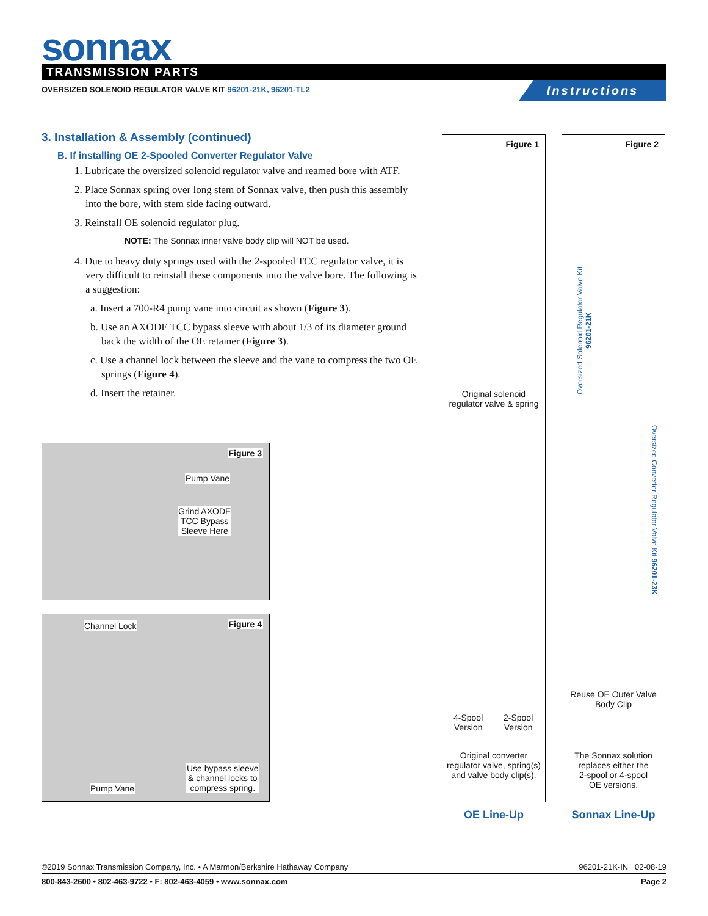sonnax TRANSMISSION PARTS
OVERSIZED SOLENOID REGULATOR VALVE KIT 96201-21K, 96201-TL2
Instructions
3. Installation & Assembly (continued)
B. If installing OE 2-Spooled Converter Regulator Valve
1. Lubricate the oversized solenoid regulator valve and reamed bore with ATF.
2. Place Sonnax spring over long stem of Sonnax valve, then push this assembly into the bore, with stem side facing outward.
3. Reinstall OE solenoid regulator plug.
NOTE: The Sonnax inner valve body clip will NOT be used.
4. Due to heavy duty springs used with the 2-spooled TCC regulator valve, it is very difficult to reinstall these components into the valve bore. The following is a suggestion:
a. Insert a 700-R4 pump vane into circuit as shown (Figure 3).
b. Use an AXODE TCC bypass sleeve with about 1/3 of its diameter ground back the width of the OE retainer (Figure 3).
c. Use a channel lock between the sleeve and the vane to compress the two OE springs (Figure 4).
d. Insert the retainer.
Figure 3
Pump Vane
Grind AXODE
TCC Bypass
Sleeve Here
Figure 4 Channel Lock
Use bypass sleeve
& channel locks to
compress spring.
Pump Vane
Figure 1
Original solenoid
regulator valve & spring
4-Spool
Version
2-Spool
Version
Original converter
regulator valve, spring(s)
and valve body clip(s).
Figure 2
Oversized Solenoid Regulator Valve Kit 96201-21K
Oversized Converter Regulator Valve Kit 96201-23K
Reuse OE Outer Valve
Body Clip
The Sonnax solution
replaces either the
2-spool or 4-spool
OE versions.
OE Line-Up Sonnax Line-Up
©2019 Sonnax Transmission Company, Inc. • A Marmon/Berkshire Hathaway Company 96201-21K-IN 02-08-19
800-843-2600 • 802-463-9722 • F: 802-463-4059 • www.sonnax.com Page 2